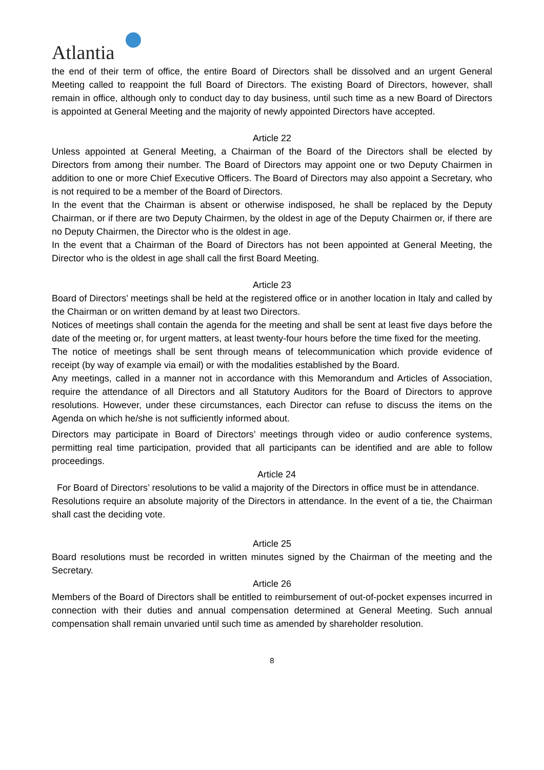Atlantia
the end of their term of office, the entire Board of Directors shall be dissolved and an urgent General Meeting called to reappoint the full Board of Directors. The existing Board of Directors, however, shall remain in office, although only to conduct day to day business, until such time as a new Board of Directors is appointed at General Meeting and the majority of newly appointed Directors have accepted.
Article 22
Unless appointed at General Meeting, a Chairman of the Board of the Directors shall be elected by Directors from among their number. The Board of Directors may appoint one or two Deputy Chairmen in addition to one or more Chief Executive Officers. The Board of Directors may also appoint a Secretary, who is not required to be a member of the Board of Directors.
In the event that the Chairman is absent or otherwise indisposed, he shall be replaced by the Deputy Chairman, or if there are two Deputy Chairmen, by the oldest in age of the Deputy Chairmen or, if there are no Deputy Chairmen, the Director who is the oldest in age.
In the event that a Chairman of the Board of Directors has not been appointed at General Meeting, the Director who is the oldest in age shall call the first Board Meeting.
Article 23
Board of Directors’ meetings shall be held at the registered office or in another location in Italy and called by the Chairman or on written demand by at least two Directors.
Notices of meetings shall contain the agenda for the meeting and shall be sent at least five days before the date of the meeting or, for urgent matters, at least twenty-four hours before the time fixed for the meeting.
The notice of meetings shall be sent through means of telecommunication which provide evidence of receipt (by way of example via email) or with the modalities established by the Board.
Any meetings, called in a manner not in accordance with this Memorandum and Articles of Association, require the attendance of all Directors and all Statutory Auditors for the Board of Directors to approve resolutions. However, under these circumstances, each Director can refuse to discuss the items on the Agenda on which he/she is not sufficiently informed about.
Directors may participate in Board of Directors’ meetings through video or audio conference systems, permitting real time participation, provided that all participants can be identified and are able to follow proceedings.
Article 24
For Board of Directors’ resolutions to be valid a majority of the Directors in office must be in attendance.
Resolutions require an absolute majority of the Directors in attendance. In the event of a tie, the Chairman shall cast the deciding vote.
Article 25
Board resolutions must be recorded in written minutes signed by the Chairman of the meeting and the Secretary.
Article 26
Members of the Board of Directors shall be entitled to reimbursement of out-of-pocket expenses incurred in connection with their duties and annual compensation determined at General Meeting. Such annual compensation shall remain unvaried until such time as amended by shareholder resolution.
8